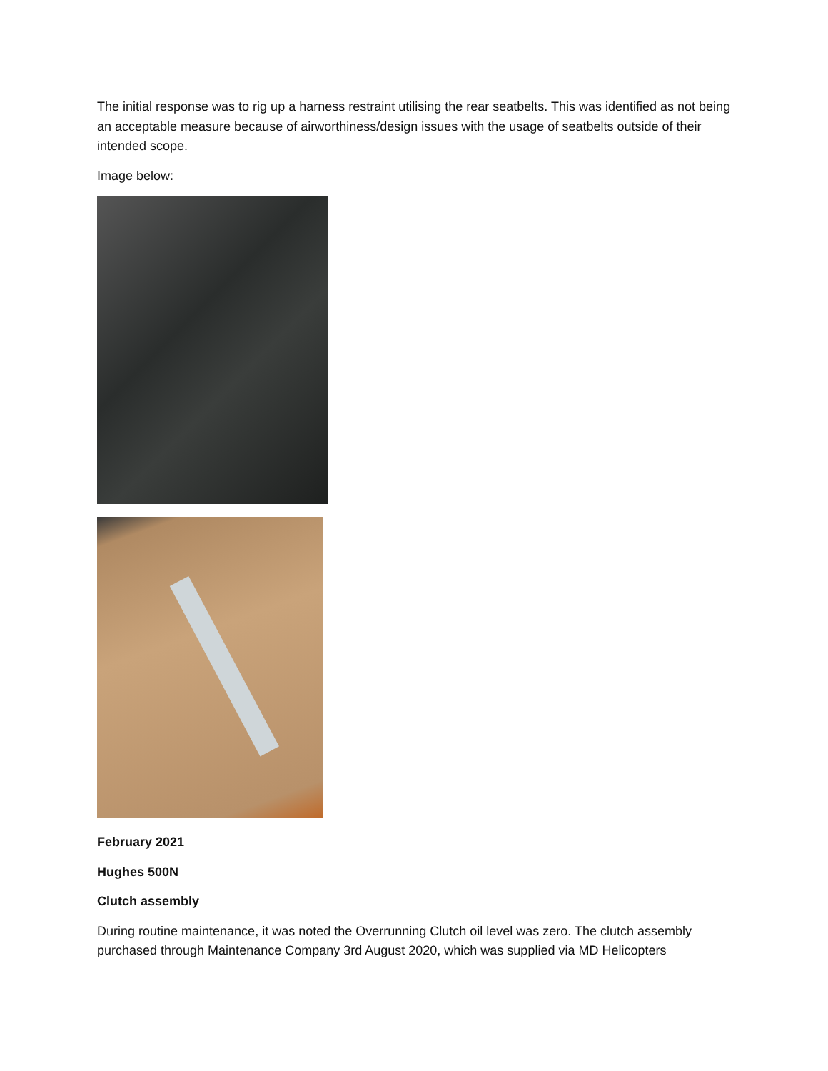The initial response was to rig up a harness restraint utilising the rear seatbelts. This was identified as not being an acceptable measure because of airworthiness/design issues with the usage of seatbelts outside of their intended scope.
Image below:
February 2021
Hughes 500N
Clutch assembly
During routine maintenance, it was noted the Overrunning Clutch oil level was zero. The clutch assembly purchased through Maintenance Company 3rd August 2020, which was supplied via MD Helicopters